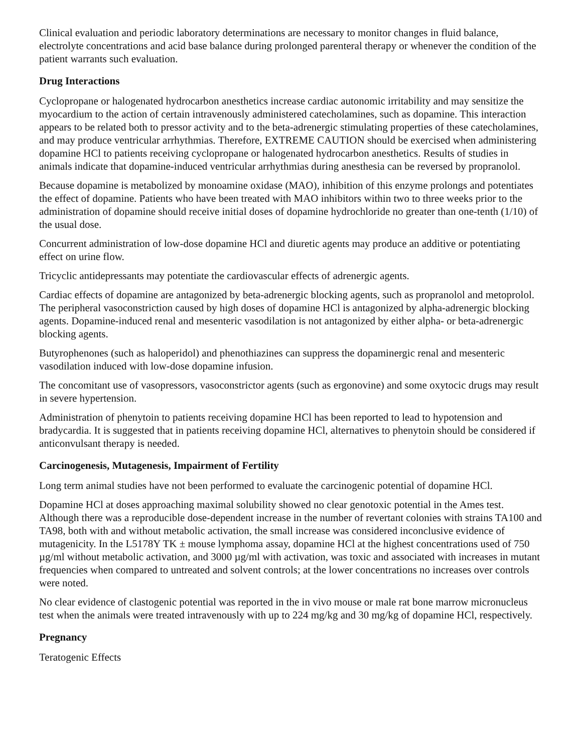Clinical evaluation and periodic laboratory determinations are necessary to monitor changes in fluid balance, electrolyte concentrations and acid base balance during prolonged parenteral therapy or whenever the condition of the patient warrants such evaluation.
Drug Interactions
Cyclopropane or halogenated hydrocarbon anesthetics increase cardiac autonomic irritability and may sensitize the myocardium to the action of certain intravenously administered catecholamines, such as dopamine. This interaction appears to be related both to pressor activity and to the beta-adrenergic stimulating properties of these catecholamines, and may produce ventricular arrhythmias. Therefore, EXTREME CAUTION should be exercised when administering dopamine HCl to patients receiving cyclopropane or halogenated hydrocarbon anesthetics. Results of studies in animals indicate that dopamine-induced ventricular arrhythmias during anesthesia can be reversed by propranolol.
Because dopamine is metabolized by monoamine oxidase (MAO), inhibition of this enzyme prolongs and potentiates the effect of dopamine. Patients who have been treated with MAO inhibitors within two to three weeks prior to the administration of dopamine should receive initial doses of dopamine hydrochloride no greater than one-tenth (1/10) of the usual dose.
Concurrent administration of low-dose dopamine HCl and diuretic agents may produce an additive or potentiating effect on urine flow.
Tricyclic antidepressants may potentiate the cardiovascular effects of adrenergic agents.
Cardiac effects of dopamine are antagonized by beta-adrenergic blocking agents, such as propranolol and metoprolol. The peripheral vasoconstriction caused by high doses of dopamine HCl is antagonized by alpha-adrenergic blocking agents. Dopamine-induced renal and mesenteric vasodilation is not antagonized by either alpha- or beta-adrenergic blocking agents.
Butyrophenones (such as haloperidol) and phenothiazines can suppress the dopaminergic renal and mesenteric vasodilation induced with low-dose dopamine infusion.
The concomitant use of vasopressors, vasoconstrictor agents (such as ergonovine) and some oxytocic drugs may result in severe hypertension.
Administration of phenytoin to patients receiving dopamine HCl has been reported to lead to hypotension and bradycardia. It is suggested that in patients receiving dopamine HCl, alternatives to phenytoin should be considered if anticonvulsant therapy is needed.
Carcinogenesis, Mutagenesis, Impairment of Fertility
Long term animal studies have not been performed to evaluate the carcinogenic potential of dopamine HCl.
Dopamine HCl at doses approaching maximal solubility showed no clear genotoxic potential in the Ames test. Although there was a reproducible dose-dependent increase in the number of revertant colonies with strains TA100 and TA98, both with and without metabolic activation, the small increase was considered inconclusive evidence of mutagenicity. In the L5178Y TK ± mouse lymphoma assay, dopamine HCl at the highest concentrations used of 750 µg/ml without metabolic activation, and 3000 µg/ml with activation, was toxic and associated with increases in mutant frequencies when compared to untreated and solvent controls; at the lower concentrations no increases over controls were noted.
No clear evidence of clastogenic potential was reported in the in vivo mouse or male rat bone marrow micronucleus test when the animals were treated intravenously with up to 224 mg/kg and 30 mg/kg of dopamine HCl, respectively.
Pregnancy
Teratogenic Effects